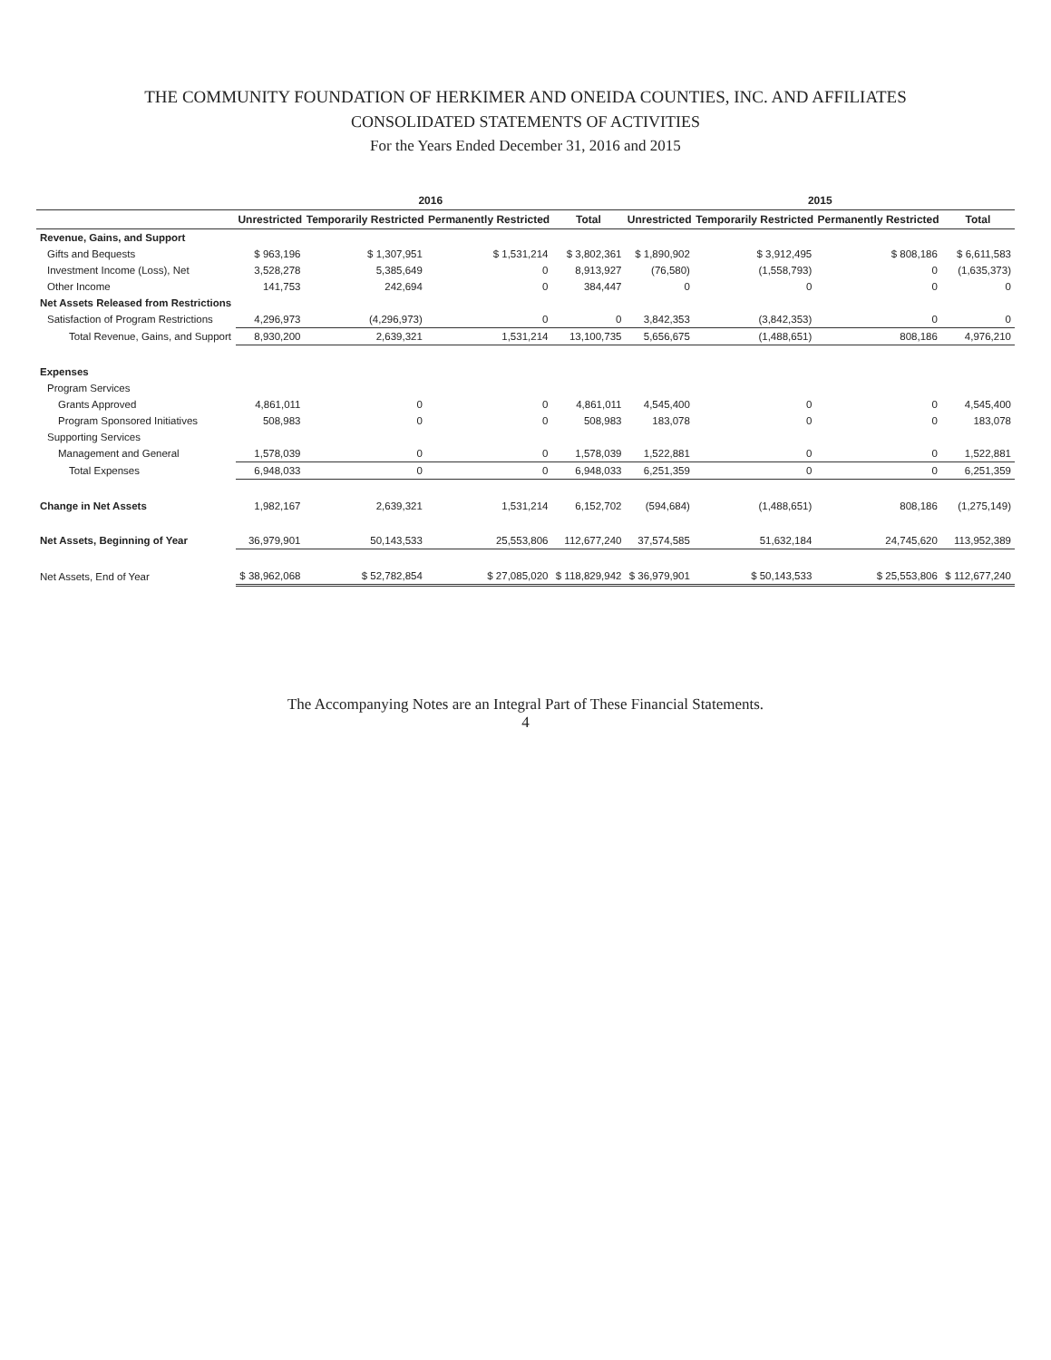THE COMMUNITY FOUNDATION OF HERKIMER AND ONEIDA COUNTIES, INC. AND AFFILIATES
CONSOLIDATED STATEMENTS OF ACTIVITIES
For the Years Ended December 31, 2016 and 2015
| | 2016 | | | | 2015 | | | |
| --- | --- | --- | --- | --- | --- | --- | --- | --- |
| | Unrestricted | Temporarily Restricted | Permanently Restricted | Total | Unrestricted | Temporarily Restricted | Permanently Restricted | Total |
| Revenue, Gains, and Support | | | | | | | | |
| Gifts and Bequests | $ 963,196 | $ 1,307,951 | $ 1,531,214 | $ 3,802,361 | $ 1,890,902 | $ 3,912,495 | $ 808,186 | $ 6,611,583 |
| Investment Income (Loss), Net | 3,528,278 | 5,385,649 | 0 | 8,913,927 | (76,580) | (1,558,793) | 0 | (1,635,373) |
| Other Income | 141,753 | 242,694 | 0 | 384,447 | 0 | 0 | 0 | 0 |
| Net Assets Released from Restrictions | | | | | | | | |
| Satisfaction of Program Restrictions | 4,296,973 | (4,296,973) | 0 | 0 | 3,842,353 | (3,842,353) | 0 | 0 |
| Total Revenue, Gains, and Support | 8,930,200 | 2,639,321 | 1,531,214 | 13,100,735 | 5,656,675 | (1,488,651) | 808,186 | 4,976,210 |
| Expenses | | | | | | | | |
| Program Services | | | | | | | | |
| Grants Approved | 4,861,011 | 0 | 0 | 4,861,011 | 4,545,400 | 0 | 0 | 4,545,400 |
| Program Sponsored Initiatives | 508,983 | 0 | 0 | 508,983 | 183,078 | 0 | 0 | 183,078 |
| Supporting Services | | | | | | | | |
| Management and General | 1,578,039 | 0 | 0 | 1,578,039 | 1,522,881 | 0 | 0 | 1,522,881 |
| Total Expenses | 6,948,033 | 0 | 0 | 6,948,033 | 6,251,359 | 0 | 0 | 6,251,359 |
| Change in Net Assets | 1,982,167 | 2,639,321 | 1,531,214 | 6,152,702 | (594,684) | (1,488,651) | 808,186 | (1,275,149) |
| Net Assets, Beginning of Year | 36,979,901 | 50,143,533 | 25,553,806 | 112,677,240 | 37,574,585 | 51,632,184 | 24,745,620 | 113,952,389 |
| Net Assets, End of Year | $ 38,962,068 | $ 52,782,854 | $ 27,085,020 | $ 118,829,942 | $ 36,979,901 | $ 50,143,533 | $ 25,553,806 | $ 112,677,240 |
The Accompanying Notes are an Integral Part of These Financial Statements.
4